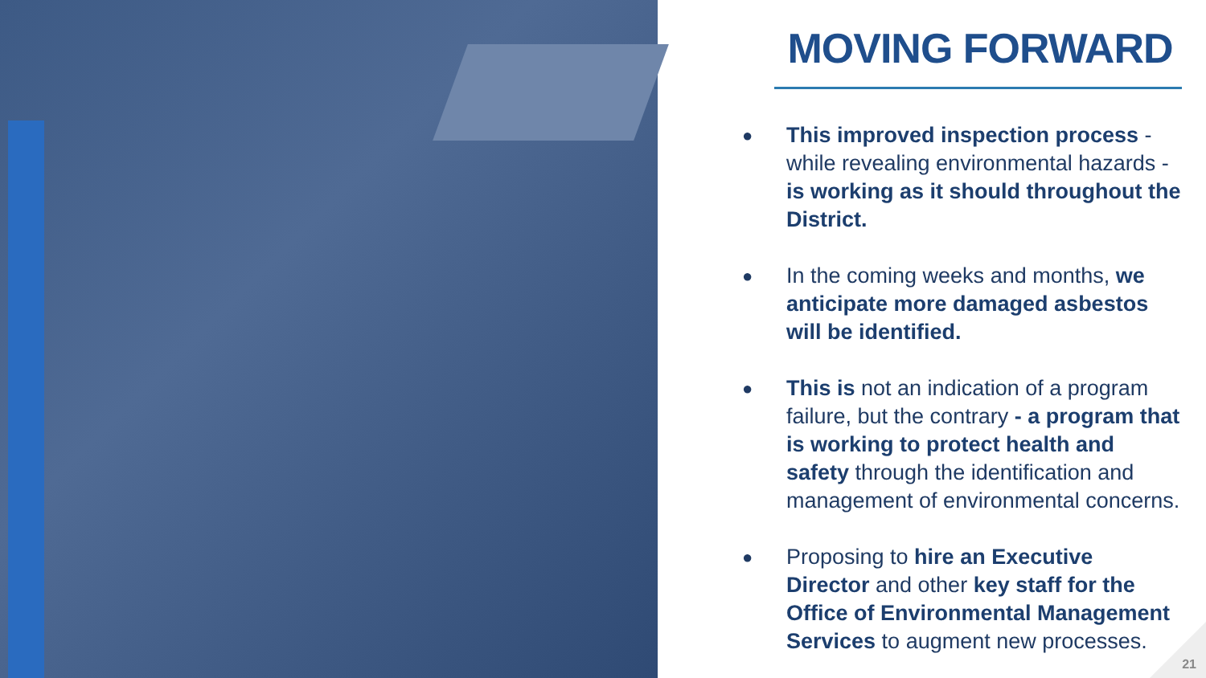MOVING FORWARD
● This improved inspection process - while revealing environmental hazards - is working as it should throughout the District.
● In the coming weeks and months, we anticipate more damaged asbestos will be identified.
● This is not an indication of a program failure, but the contrary - a program that is working to protect health and safety through the identification and management of environmental concerns.
● Proposing to hire an Executive Director and other key staff for the Office of Environmental Management Services to augment new processes.
21